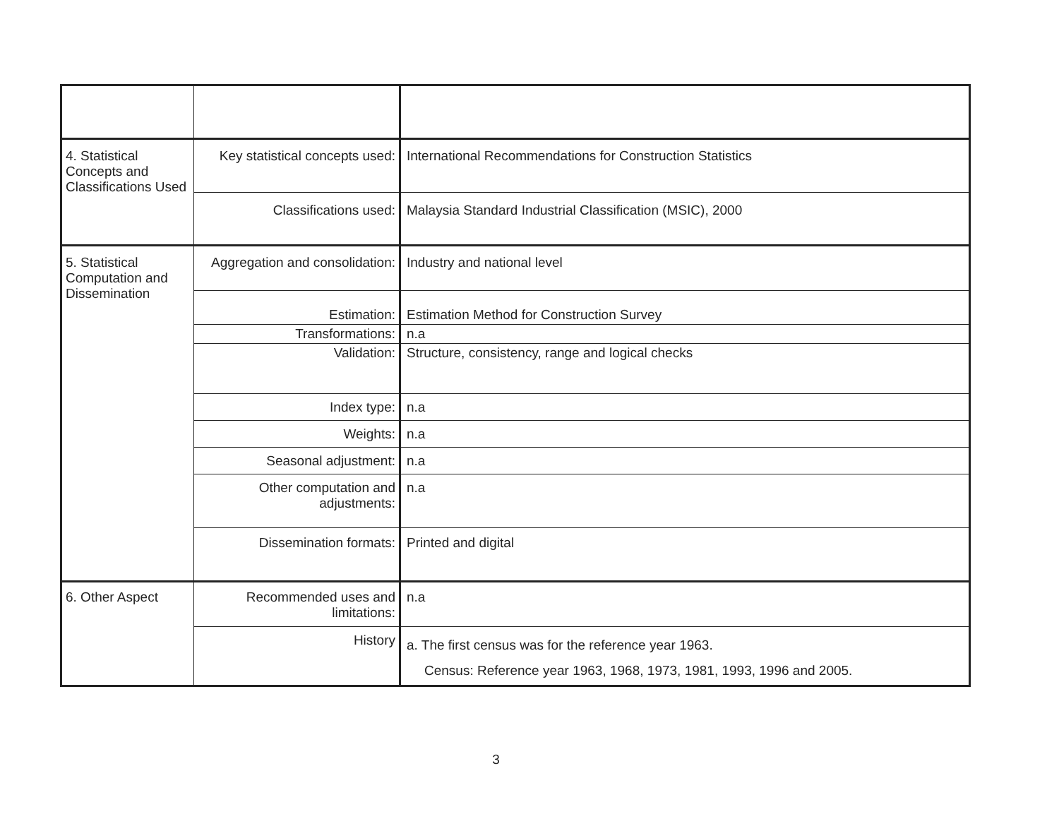| 4. Statistical Concepts and Classifications Used | Key statistical concepts used: | International Recommendations for Construction Statistics |
| | Classifications used: | Malaysia Standard Industrial Classification (MSIC), 2000 |
| 5. Statistical Computation and Dissemination | Aggregation and consolidation: | Industry and national level |
| | Estimation: | Estimation Method for Construction Survey |
| | Transformations: | n.a |
| | Validation: | Structure, consistency, range and logical checks |
| | Index type: | n.a |
| | Weights: | n.a |
| | Seasonal adjustment: | n.a |
| | Other computation and adjustments: | n.a |
| | Dissemination formats: | Printed and digital |
| 6. Other Aspect | Recommended uses and limitations: | n.a |
| | History | a. The first census was for the reference year 1963. Census: Reference year 1963, 1968, 1973, 1981, 1993, 1996 and 2005. |
3